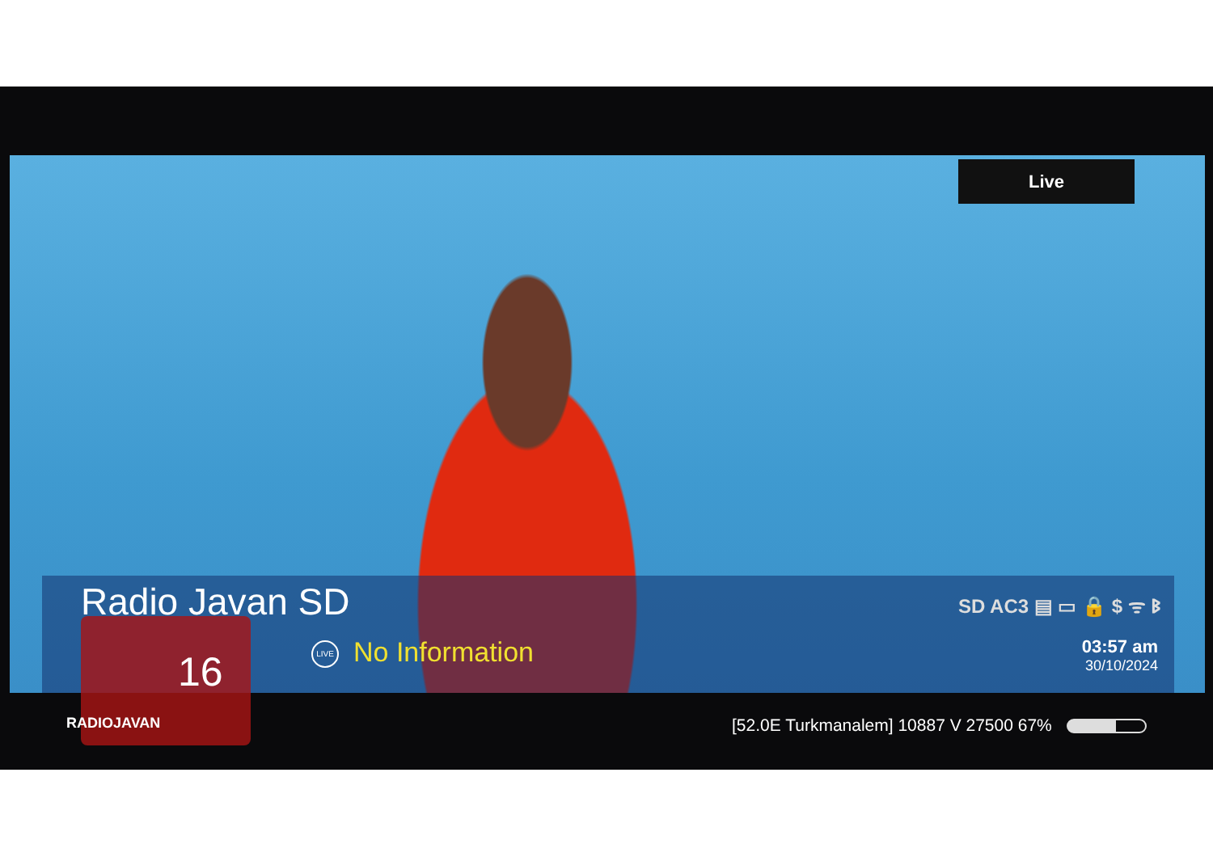Live
Radio Javan SD SD AC3 ▤ ▭ 🔒 $ ᯤ ᛒ
LIVE No Information
03:57 am
30/10/2024
16
RADIOJAVAN
[52.0E Turkmanalem] 10887 V 27500 67%